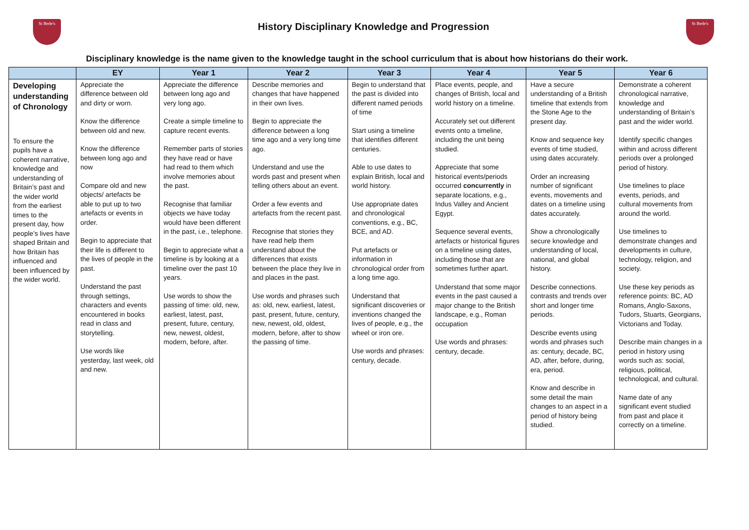St Bede's
History Disciplinary Knowledge and Progression
St Bede's
Disciplinary knowledge is the name given to the knowledge taught in the school curriculum that is about how historians do their work.
| | EY | Year 1 | Year 2 | Year 3 | Year 4 | Year 5 | Year 6 |
| --- | --- | --- | --- | --- | --- | --- | --- |
| Developing understanding of Chronology To ensure the pupils have a coherent narrative, knowledge and understanding of Britain’s past and the wider world from the earliest times to the present day, how people’s lives have shaped Britain and how Britain has influenced and been influenced by the wider world. | Appreciate the difference between old and dirty or worn. Know the difference between old and new. Know the difference between long ago and now Compare old and new objects/ artefacts be able to put up to two artefacts or events in order. Begin to appreciate that their life is different to the lives of people in the past. Understand the past through settings, characters and events encountered in books read in class and storytelling. Use words like yesterday, last week, old and new. | Appreciate the difference between long ago and very long ago. Create a simple timeline to capture recent events. Remember parts of stories they have read or have had read to them which involve memories about the past. Recognise that familiar objects we have today would have been different in the past, i.e., telephone. Begin to appreciate what a timeline is by looking at a timeline over the past 10 years. Use words to show the passing of time: old, new, earliest, latest, past, present, future, century, new, newest, oldest, modern, before, after. | Describe memories and changes that have happened in their own lives. Begin to appreciate the difference between a long time ago and a very long time ago. Understand and use the words past and present when telling others about an event. Order a few events and artefacts from the recent past. Recognise that stories they have read help them understand about the differences that exists between the place they live in and places in the past. Use words and phrases such as: old, new, earliest, latest, past, present, future, century, new, newest, old, oldest, modern, before, after to show the passing of time. | Begin to understand that the past is divided into different named periods of time Start using a timeline that identifies different centuries. Able to use dates to explain British, local and world history. Use appropriate dates and chronological conventions, e.g., BC, BCE, and AD. Put artefacts or information in chronological order from a long time ago. Understand that significant discoveries or inventions changed the lives of people, e.g., the wheel or iron ore. Use words and phrases: century, decade. | Place events, people, and changes of British, local and world history on a timeline. Accurately set out different events onto a timeline, including the unit being studied. Appreciate that some historical events/periods occurred concurrently in separate locations, e.g., Indus Valley and Ancient Egypt. Sequence several events, artefacts or historical figures on a timeline using dates, including those that are sometimes further apart. Understand that some major events in the past caused a major change to the British landscape, e.g., Roman occupation Use words and phrases: century, decade. | Have a secure understanding of a British timeline that extends from the Stone Age to the present day. Know and sequence key events of time studied, using dates accurately. Order an increasing number of significant events, movements and dates on a timeline using dates accurately. Show a chronologically secure knowledge and understanding of local, national, and global history. Describe connections. contrasts and trends over short and longer time periods. Describe events using words and phrases such as: century, decade, BC, AD, after, before, during, era, period. Know and describe in some detail the main changes to an aspect in a period of history being studied. | Demonstrate a coherent chronological narrative, knowledge and understanding of Britain’s past and the wider world. Identify specific changes within and across different periods over a prolonged period of history. Use timelines to place events, periods, and cultural movements from around the world. Use timelines to demonstrate changes and developments in culture, technology, religion, and society. Use these key periods as reference points: BC, AD Romans, Anglo-Saxons, Tudors, Stuarts, Georgians, Victorians and Today. Describe main changes in a period in history using words such as: social, religious, political, technological, and cultural. Name date of any significant event studied from past and place it correctly on a timeline. |